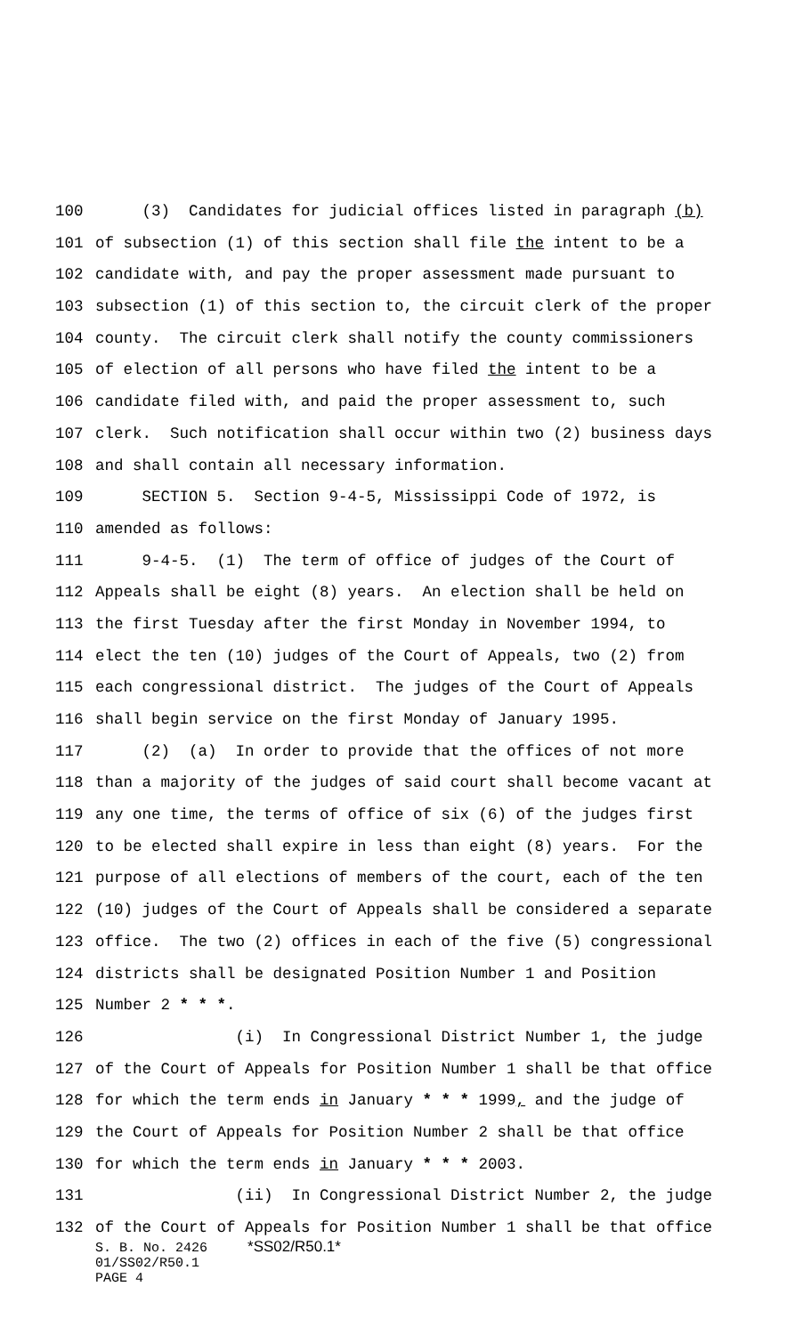100 (3) Candidates for judicial offices listed in paragraph (b)
101 of subsection (1) of this section shall file the intent to be a
102 candidate with, and pay the proper assessment made pursuant to
103 subsection (1) of this section to, the circuit clerk of the proper
104 county. The circuit clerk shall notify the county commissioners
105 of election of all persons who have filed the intent to be a
106 candidate filed with, and paid the proper assessment to, such
107 clerk. Such notification shall occur within two (2) business days
108 and shall contain all necessary information.
109 SECTION 5. Section 9-4-5, Mississippi Code of 1972, is
110 amended as follows:
111 9-4-5. (1) The term of office of judges of the Court of
112 Appeals shall be eight (8) years. An election shall be held on
113 the first Tuesday after the first Monday in November 1994, to
114 elect the ten (10) judges of the Court of Appeals, two (2) from
115 each congressional district. The judges of the Court of Appeals
116 shall begin service on the first Monday of January 1995.
117 (2) (a) In order to provide that the offices of not more
118 than a majority of the judges of said court shall become vacant at
119 any one time, the terms of office of six (6) of the judges first
120 to be elected shall expire in less than eight (8) years. For the
121 purpose of all elections of members of the court, each of the ten
122 (10) judges of the Court of Appeals shall be considered a separate
123 office. The two (2) offices in each of the five (5) congressional
124 districts shall be designated Position Number 1 and Position
125 Number 2 * * *.
126 (i) In Congressional District Number 1, the judge
127 of the Court of Appeals for Position Number 1 shall be that office
128 for which the term ends in January * * * 1999, and the judge of
129 the Court of Appeals for Position Number 2 shall be that office
130 for which the term ends in January * * * 2003.
131 (ii) In Congressional District Number 2, the judge
132 of the Court of Appeals for Position Number 1 shall be that office
S. B. No. 2426 *SS02/R50.1* 01/SS02/R50.1 PAGE 4